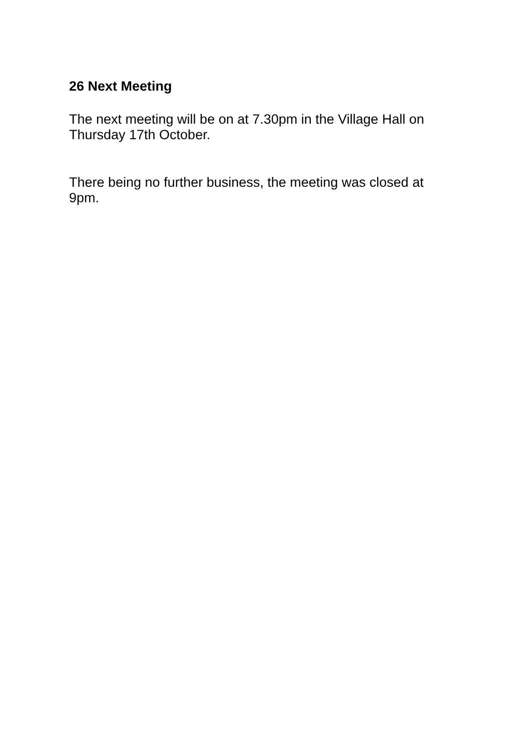26 Next Meeting
The next meeting will be on at 7.30pm in the Village Hall on Thursday 17th October.
There being no further business, the meeting was closed at 9pm.